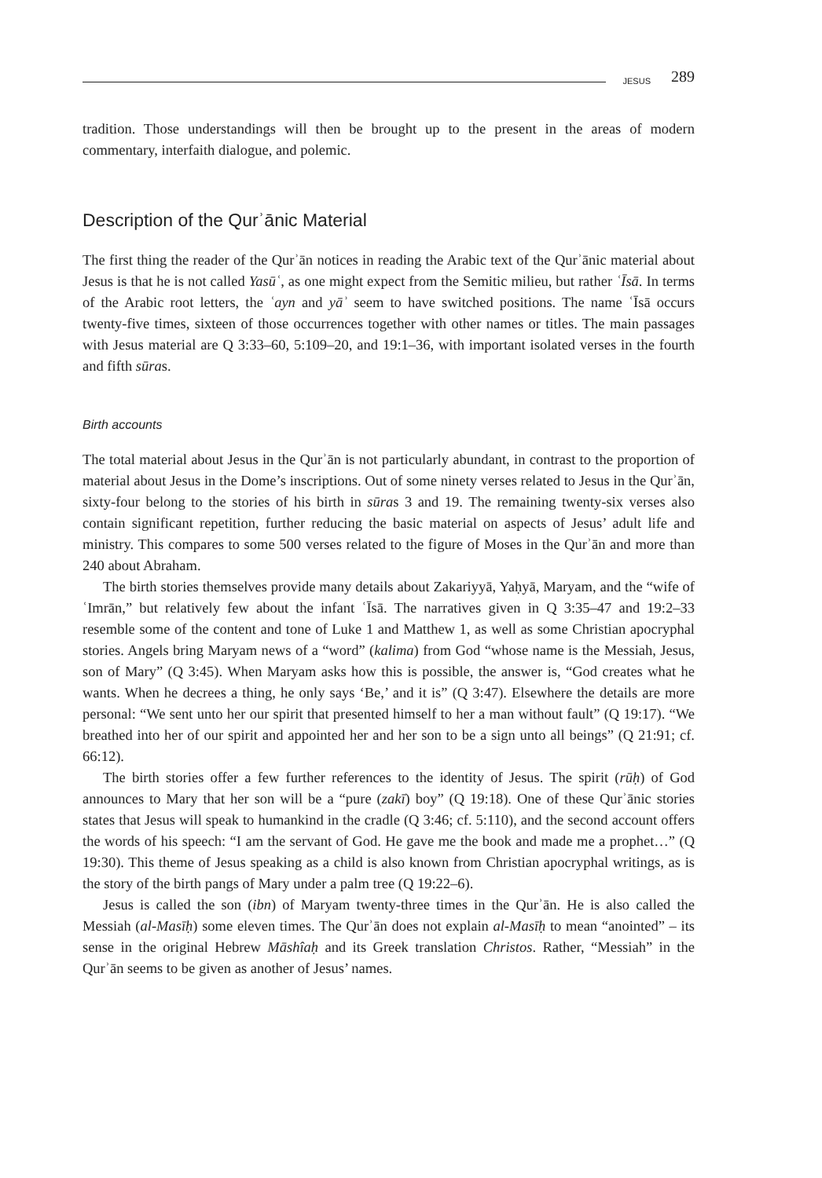JESUS 289
tradition. Those understandings will then be brought up to the present in the areas of modern commentary, interfaith dialogue, and polemic.
Description of the Qurʾānic Material
The first thing the reader of the Qurʾān notices in reading the Arabic text of the Qurʾānic material about Jesus is that he is not called Yasūʿ, as one might expect from the Semitic milieu, but rather ʿĪsā. In terms of the Arabic root letters, the ʿayn and yāʾ seem to have switched positions. The name ʿĪsā occurs twenty-five times, sixteen of those occurrences together with other names or titles. The main passages with Jesus material are Q 3:33–60, 5:109–20, and 19:1–36, with important isolated verses in the fourth and fifth sūras.
Birth accounts
The total material about Jesus in the Qurʾān is not particularly abundant, in contrast to the proportion of material about Jesus in the Dome’s inscriptions. Out of some ninety verses related to Jesus in the Qurʾān, sixty-four belong to the stories of his birth in sūras 3 and 19. The remaining twenty-six verses also contain significant repetition, further reducing the basic material on aspects of Jesus’ adult life and ministry. This compares to some 500 verses related to the figure of Moses in the Qurʾān and more than 240 about Abraham.
The birth stories themselves provide many details about Zakariyyā, Yaḥyā, Maryam, and the “wife of ʿImrān,” but relatively few about the infant ʿĪsā. The narratives given in Q 3:35–47 and 19:2–33 resemble some of the content and tone of Luke 1 and Matthew 1, as well as some Christian apocryphal stories. Angels bring Maryam news of a “word” (kalima) from God “whose name is the Messiah, Jesus, son of Mary” (Q 3:45). When Maryam asks how this is possible, the answer is, “God creates what he wants. When he decrees a thing, he only says ‘Be,’ and it is” (Q 3:47). Elsewhere the details are more personal: “We sent unto her our spirit that presented himself to her a man without fault” (Q 19:17). “We breathed into her of our spirit and appointed her and her son to be a sign unto all beings” (Q 21:91; cf. 66:12).
The birth stories offer a few further references to the identity of Jesus. The spirit (rūḥ) of God announces to Mary that her son will be a “pure (zakī) boy” (Q 19:18). One of these Qurʾānic stories states that Jesus will speak to humankind in the cradle (Q 3:46; cf. 5:110), and the second account offers the words of his speech: “I am the servant of God. He gave me the book and made me a prophet…” (Q 19:30). This theme of Jesus speaking as a child is also known from Christian apocryphal writings, as is the story of the birth pangs of Mary under a palm tree (Q 19:22–6).
Jesus is called the son (ibn) of Maryam twenty-three times in the Qurʾān. He is also called the Messiah (al-Masīḥ) some eleven times. The Qurʾān does not explain al-Masīḥ to mean “anointed” – its sense in the original Hebrew Māshîaḥ and its Greek translation Christos. Rather, “Messiah” in the Qurʾān seems to be given as another of Jesus’ names.